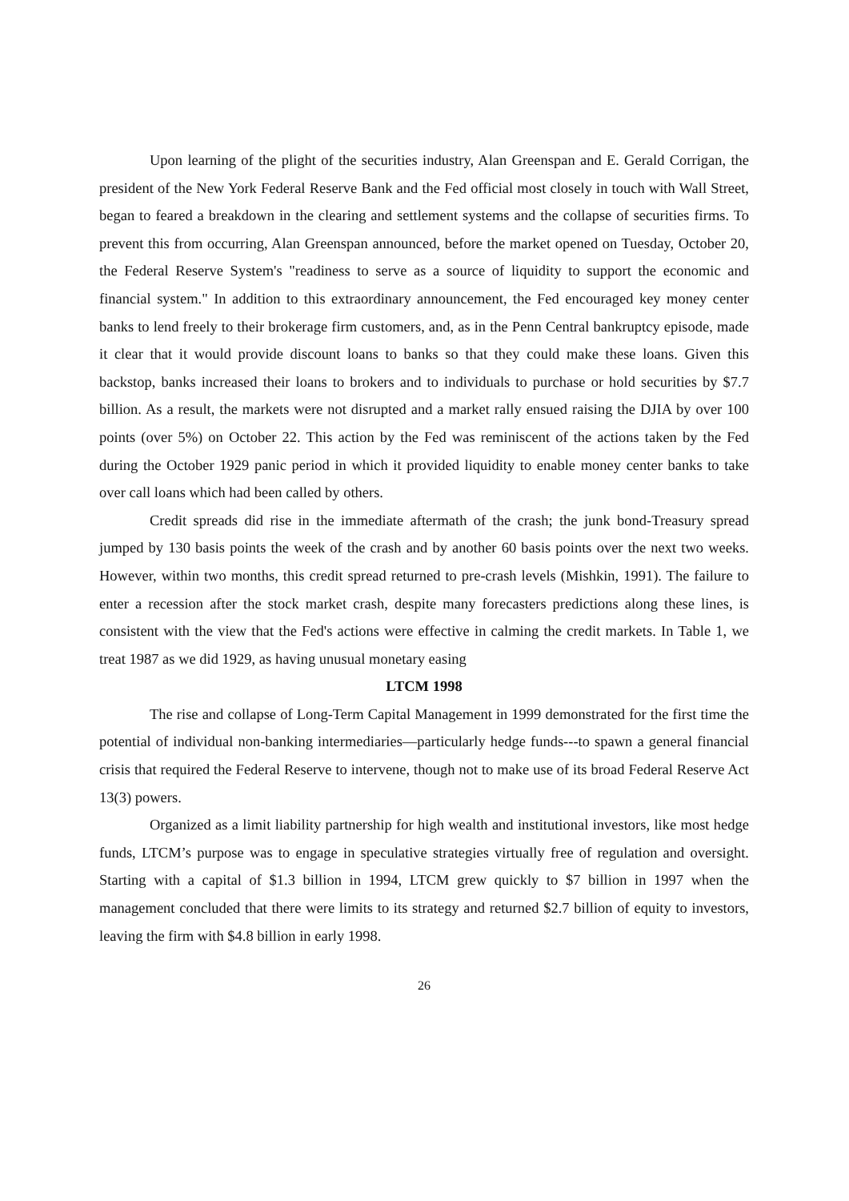Upon learning of the plight of the securities industry, Alan Greenspan and E. Gerald Corrigan, the president of the New York Federal Reserve Bank and the Fed official most closely in touch with Wall Street, began to feared a breakdown in the clearing and settlement systems and the collapse of securities firms. To prevent this from occurring, Alan Greenspan announced, before the market opened on Tuesday, October 20, the Federal Reserve System's "readiness to serve as a source of liquidity to support the economic and financial system." In addition to this extraordinary announcement, the Fed encouraged key money center banks to lend freely to their brokerage firm customers, and, as in the Penn Central bankruptcy episode, made it clear that it would provide discount loans to banks so that they could make these loans. Given this backstop, banks increased their loans to brokers and to individuals to purchase or hold securities by $7.7 billion. As a result, the markets were not disrupted and a market rally ensued raising the DJIA by over 100 points (over 5%) on October 22. This action by the Fed was reminiscent of the actions taken by the Fed during the October 1929 panic period in which it provided liquidity to enable money center banks to take over call loans which had been called by others.
Credit spreads did rise in the immediate aftermath of the crash; the junk bond-Treasury spread jumped by 130 basis points the week of the crash and by another 60 basis points over the next two weeks. However, within two months, this credit spread returned to pre-crash levels (Mishkin, 1991). The failure to enter a recession after the stock market crash, despite many forecasters predictions along these lines, is consistent with the view that the Fed's actions were effective in calming the credit markets. In Table 1, we treat 1987 as we did 1929, as having unusual monetary easing
LTCM 1998
The rise and collapse of Long-Term Capital Management in 1999 demonstrated for the first time the potential of individual non-banking intermediaries—particularly hedge funds---to spawn a general financial crisis that required the Federal Reserve to intervene, though not to make use of its broad Federal Reserve Act 13(3) powers.
Organized as a limit liability partnership for high wealth and institutional investors, like most hedge funds, LTCM’s purpose was to engage in speculative strategies virtually free of regulation and oversight. Starting with a capital of $1.3 billion in 1994, LTCM grew quickly to $7 billion in 1997 when the management concluded that there were limits to its strategy and returned $2.7 billion of equity to investors, leaving the firm with $4.8 billion in early 1998.
26